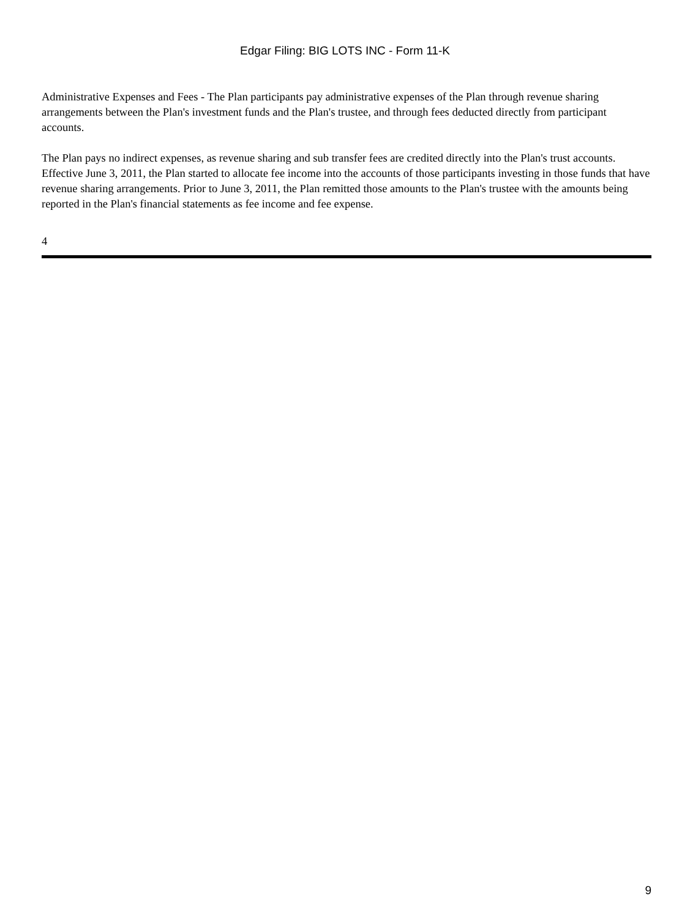Edgar Filing: BIG LOTS INC - Form 11-K
Administrative Expenses and Fees - The Plan participants pay administrative expenses of the Plan through revenue sharing arrangements between the Plan's investment funds and the Plan's trustee, and through fees deducted directly from participant accounts.
The Plan pays no indirect expenses, as revenue sharing and sub transfer fees are credited directly into the Plan's trust accounts. Effective June 3, 2011, the Plan started to allocate fee income into the accounts of those participants investing in those funds that have revenue sharing arrangements. Prior to June 3, 2011, the Plan remitted those amounts to the Plan's trustee with the amounts being reported in the Plan's financial statements as fee income and fee expense.
4
9